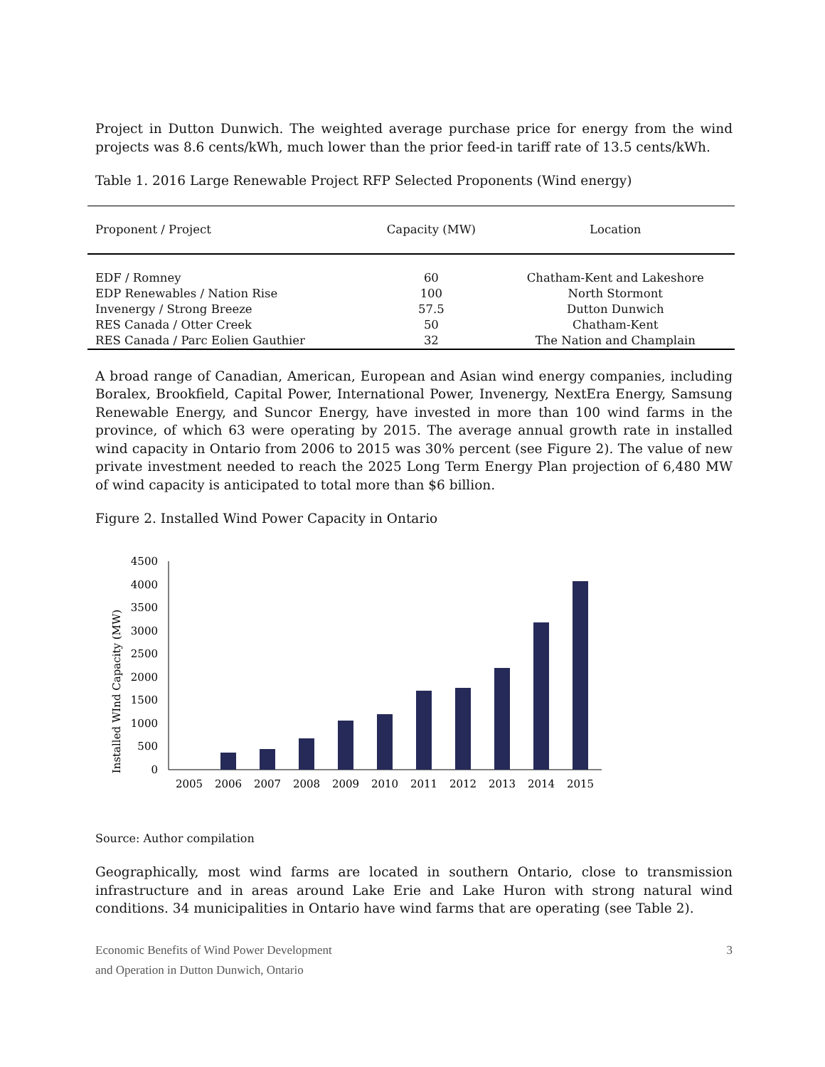Project in Dutton Dunwich. The weighted average purchase price for energy from the wind projects was 8.6 cents/kWh, much lower than the prior feed-in tariff rate of 13.5 cents/kWh.
Table 1. 2016 Large Renewable Project RFP Selected Proponents (Wind energy)
| Proponent / Project | Capacity (MW) | Location |
| --- | --- | --- |
| EDF / Romney | 60 | Chatham-Kent and Lakeshore |
| EDP Renewables / Nation Rise | 100 | North Stormont |
| Invenergy / Strong Breeze | 57.5 | Dutton Dunwich |
| RES Canada / Otter Creek | 50 | Chatham-Kent |
| RES Canada / Parc Eolien Gauthier | 32 | The Nation and Champlain |
A broad range of Canadian, American, European and Asian wind energy companies, including Boralex, Brookfield, Capital Power, International Power, Invenergy, NextEra Energy, Samsung Renewable Energy, and Suncor Energy, have invested in more than 100 wind farms in the province, of which 63 were operating by 2015. The average annual growth rate in installed wind capacity in Ontario from 2006 to 2015 was 30% percent (see Figure 2). The value of new private investment needed to reach the 2025 Long Term Energy Plan projection of 6,480 MW of wind capacity is anticipated to total more than $6 billion.
Figure 2. Installed Wind Power Capacity in Ontario
Installed WInd Capacity (MW)
4500
4000
3500
3000
2500
2000
1500
1000
500
0
2005
2006
2007
2008
2009
2010
2011
2012
2013
2014
2015
Source: Author compilation
Geographically, most wind farms are located in southern Ontario, close to transmission infrastructure and in areas around Lake Erie and Lake Huron with strong natural wind conditions. 34 municipalities in Ontario have wind farms that are operating (see Table 2).
Economic Benefits of Wind Power Development
and Operation in Dutton Dunwich, Ontario
3